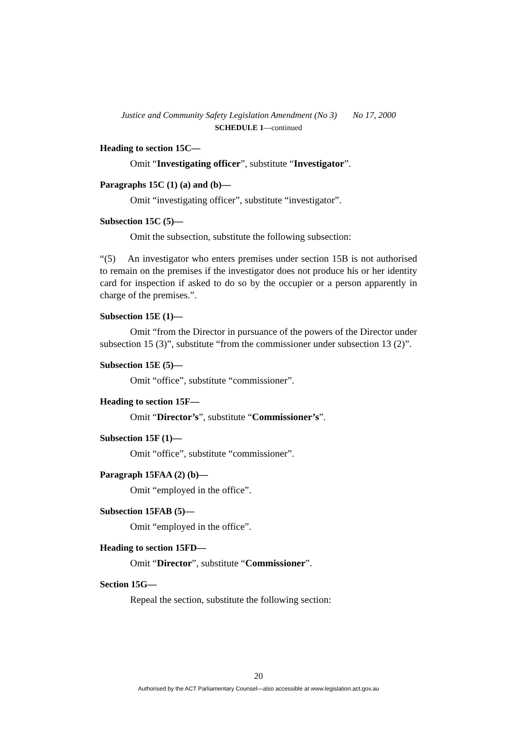Justice and Community Safety Legislation Amendment (No 3) No 17, 2000
SCHEDULE 1—continued
Heading to section 15C—
Omit “Investigating officer”, substitute “Investigator”.
Paragraphs 15C (1) (a) and (b)—
Omit “investigating officer”, substitute “investigator”.
Subsection 15C (5)—
Omit the subsection, substitute the following subsection:
“(5) An investigator who enters premises under section 15B is not authorised to remain on the premises if the investigator does not produce his or her identity card for inspection if asked to do so by the occupier or a person apparently in charge of the premises.”.
Subsection 15E (1)—
Omit “from the Director in pursuance of the powers of the Director under subsection 15 (3)”, substitute “from the commissioner under subsection 13 (2)”.
Subsection 15E (5)—
Omit “office”, substitute “commissioner”.
Heading to section 15F—
Omit “Director’s”, substitute “Commissioner’s”.
Subsection 15F (1)—
Omit “office”, substitute “commissioner”.
Paragraph 15FAA (2) (b)—
Omit “employed in the office”.
Subsection 15FAB (5)—
Omit “employed in the office”.
Heading to section 15FD—
Omit “Director”, substitute “Commissioner”.
Section 15G—
Repeal the section, substitute the following section:
20
Authorised by the ACT Parliamentary Counsel—also accessible at www.legislation.act.gov.au